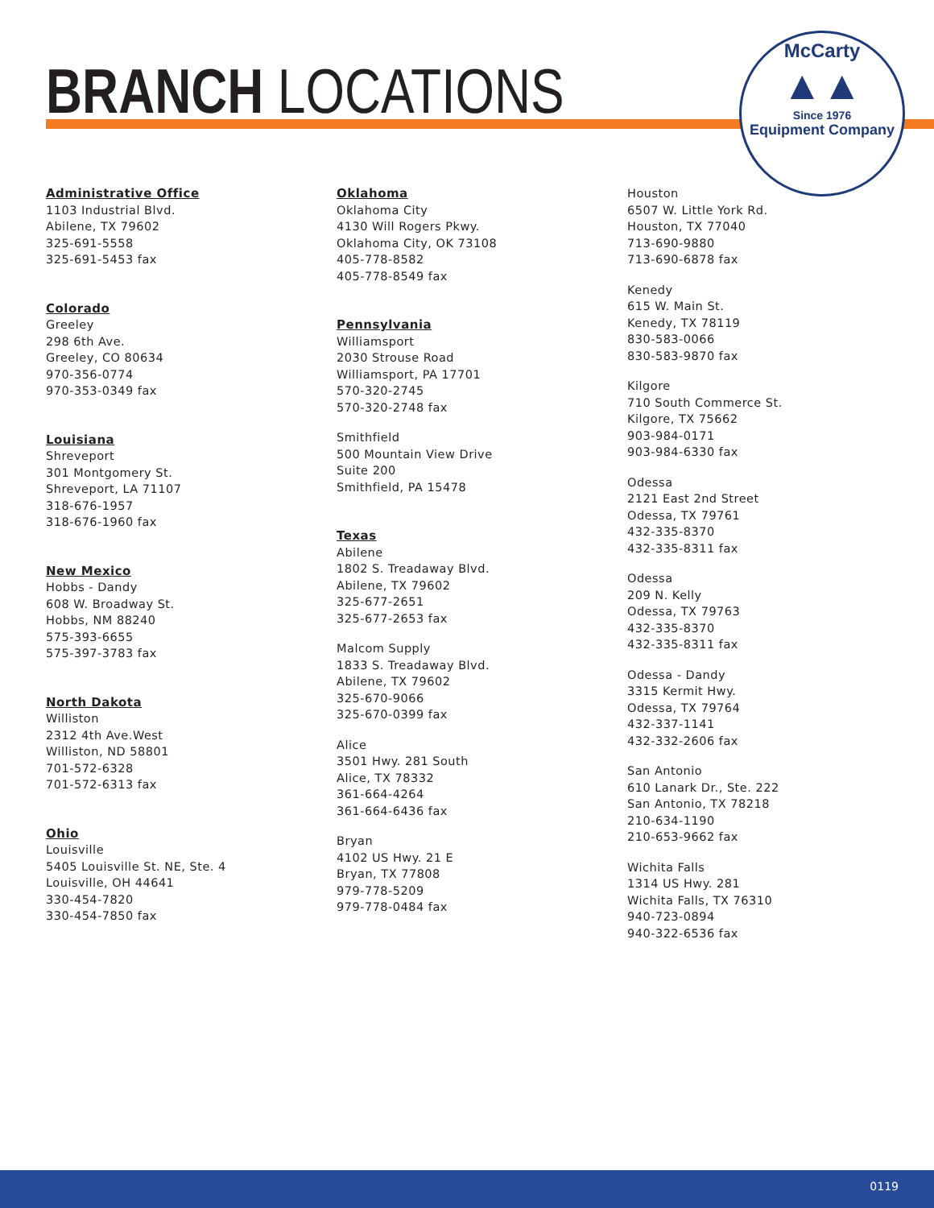BRANCH LOCATIONS
McCarty
▲▲
Since 1976
Equipment Company
Administrative Office
1103 Industrial Blvd.
Abilene, TX 79602
325-691-5558
325-691-5453 fax
Colorado
Greeley
298 6th Ave.
Greeley, CO 80634
970-356-0774
970-353-0349 fax
Louisiana
Shreveport
301 Montgomery St.
Shreveport, LA 71107
318-676-1957
318-676-1960 fax
New Mexico
Hobbs - Dandy
608 W. Broadway St.
Hobbs, NM 88240
575-393-6655
575-397-3783 fax
North Dakota
Williston
2312 4th Ave.West
Williston, ND 58801
701-572-6328
701-572-6313 fax
Ohio
Louisville
5405 Louisville St. NE, Ste. 4
Louisville, OH 44641
330-454-7820
330-454-7850 fax
Oklahoma
Oklahoma City
4130 Will Rogers Pkwy.
Oklahoma City, OK 73108
405-778-8582
405-778-8549 fax
Pennsylvania
Williamsport
2030 Strouse Road
Williamsport, PA 17701
570-320-2745
570-320-2748 fax
Smithfield
500 Mountain View Drive
Suite 200
Smithfield, PA 15478
Texas
Abilene
1802 S. Treadaway Blvd.
Abilene, TX 79602
325-677-2651
325-677-2653 fax
Malcom Supply
1833 S. Treadaway Blvd.
Abilene, TX 79602
325-670-9066
325-670-0399 fax
Alice
3501 Hwy. 281 South
Alice, TX 78332
361-664-4264
361-664-6436 fax
Bryan
4102 US Hwy. 21 E
Bryan, TX 77808
979-778-5209
979-778-0484 fax
Houston
6507 W. Little York Rd.
Houston, TX 77040
713-690-9880
713-690-6878 fax
Kenedy
615 W. Main St.
Kenedy, TX 78119
830-583-0066
830-583-9870 fax
Kilgore
710 South Commerce St.
Kilgore, TX 75662
903-984-0171
903-984-6330 fax
Odessa
2121 East 2nd Street
Odessa, TX 79761
432-335-8370
432-335-8311 fax
Odessa
209 N. Kelly
Odessa, TX 79763
432-335-8370
432-335-8311 fax
Odessa - Dandy
3315 Kermit Hwy.
Odessa, TX 79764
432-337-1141
432-332-2606 fax
San Antonio
610 Lanark Dr., Ste. 222
San Antonio, TX 78218
210-634-1190
210-653-9662 fax
Wichita Falls
1314 US Hwy. 281
Wichita Falls, TX 76310
940-723-0894
940-322-6536 fax
0119